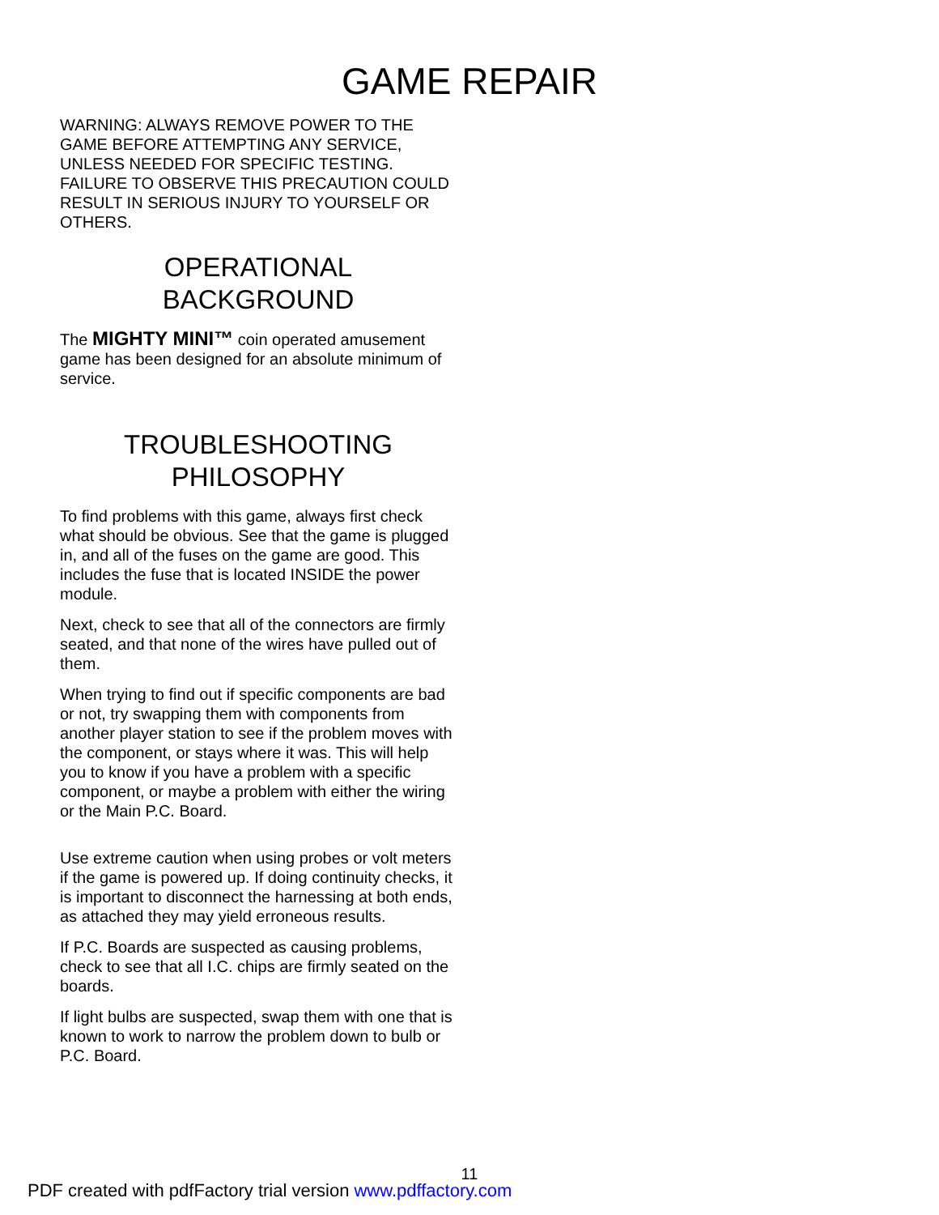GAME REPAIR
WARNING: ALWAYS REMOVE POWER TO THE GAME BEFORE ATTEMPTING ANY SERVICE, UNLESS NEEDED FOR SPECIFIC TESTING. FAILURE TO OBSERVE THIS PRECAUTION COULD RESULT IN SERIOUS INJURY TO YOURSELF OR OTHERS.
OPERATIONAL
BACKGROUND
The MIGHTY MINI™ coin operated amusement game has been designed for an absolute minimum of service.
TROUBLESHOOTING
PHILOSOPHY
To find problems with this game, always first check what should be obvious. See that the game is plugged in, and all of the fuses on the game are good. This includes the fuse that is located INSIDE the power module.
Next, check to see that all of the connectors are firmly seated, and that none of the wires have pulled out of them.
When trying to find out if specific components are bad or not, try swapping them with components from another player station to see if the problem moves with the component, or stays where it was. This will help you to know if you have a problem with a specific component, or maybe a problem with either the wiring or the Main P.C. Board.
Use extreme caution when using probes or volt meters if the game is powered up. If doing continuity checks, it is important to disconnect the harnessing at both ends, as attached they may yield erroneous results.
If P.C. Boards are suspected as causing problems, check to see that all I.C. chips are firmly seated on the boards.
If light bulbs are suspected, swap them with one that is known to work to narrow the problem down to bulb or P.C. Board.
11
PDF created with pdfFactory trial version www.pdffactory.com